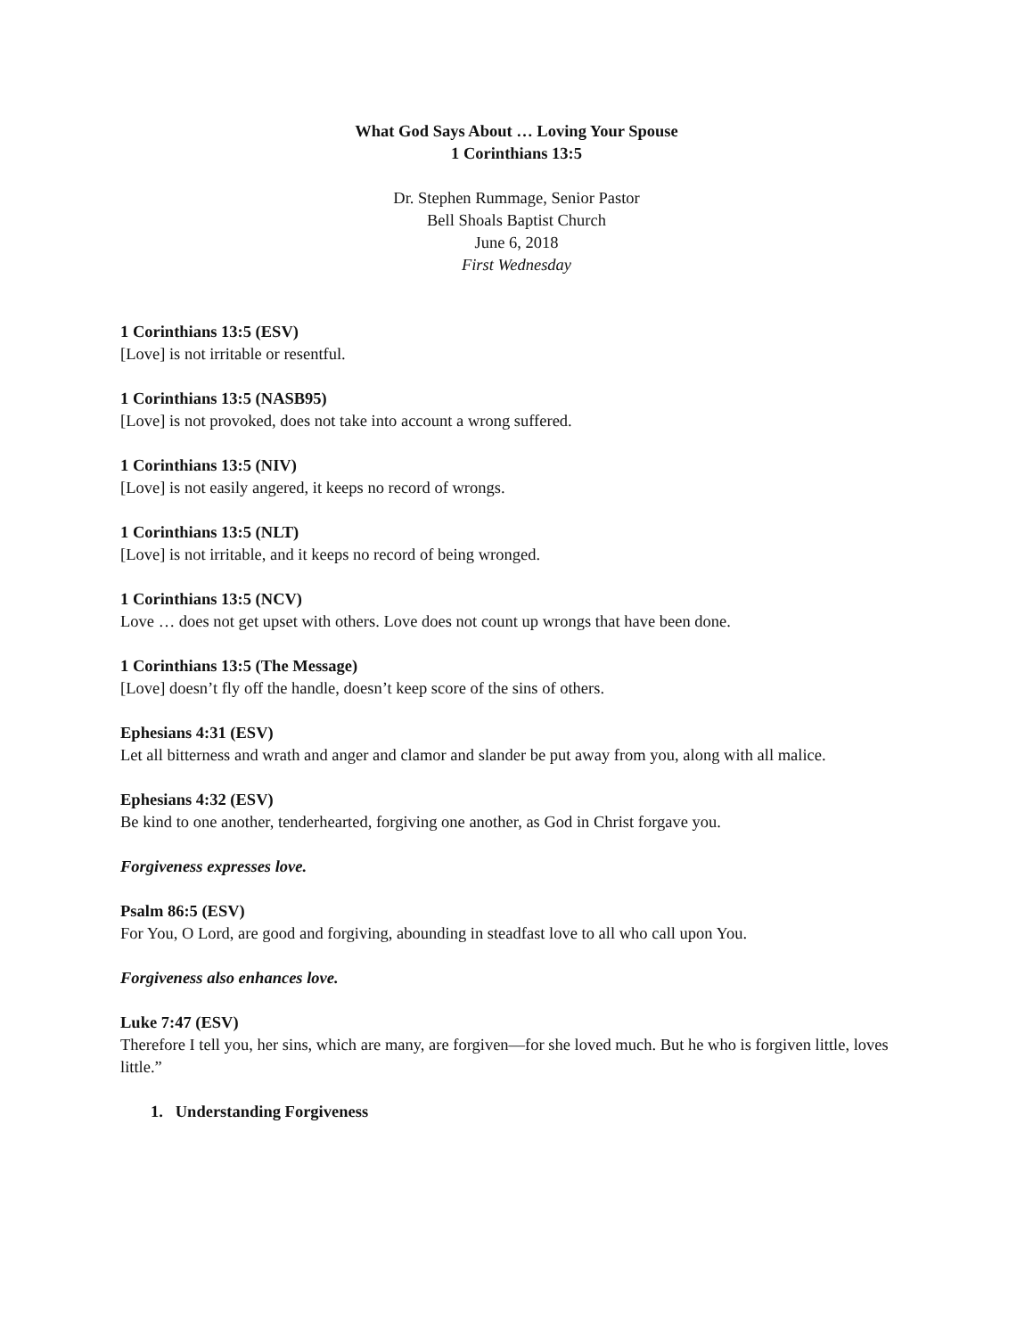What God Says About … Loving Your Spouse
1 Corinthians 13:5
Dr. Stephen Rummage, Senior Pastor
Bell Shoals Baptist Church
June 6, 2018
First Wednesday
1 Corinthians 13:5 (ESV)
[Love] is not irritable or resentful.
1 Corinthians 13:5 (NASB95)
[Love] is not provoked, does not take into account a wrong suffered.
1 Corinthians 13:5 (NIV)
[Love] is not easily angered, it keeps no record of wrongs.
1 Corinthians 13:5 (NLT)
[Love] is not irritable, and it keeps no record of being wronged.
1 Corinthians 13:5 (NCV)
Love … does not get upset with others. Love does not count up wrongs that have been done.
1 Corinthians 13:5 (The Message)
[Love] doesn’t fly off the handle, doesn’t keep score of the sins of others.
Ephesians 4:31 (ESV)
Let all bitterness and wrath and anger and clamor and slander be put away from you, along with all malice.
Ephesians 4:32 (ESV)
Be kind to one another, tenderhearted, forgiving one another, as God in Christ forgave you.
Forgiveness expresses love.
Psalm 86:5 (ESV)
For You, O Lord, are good and forgiving, abounding in steadfast love to all who call upon You.
Forgiveness also enhances love.
Luke 7:47 (ESV)
Therefore I tell you, her sins, which are many, are forgiven—for she loved much. But he who is forgiven little, loves little.”
1. Understanding Forgiveness